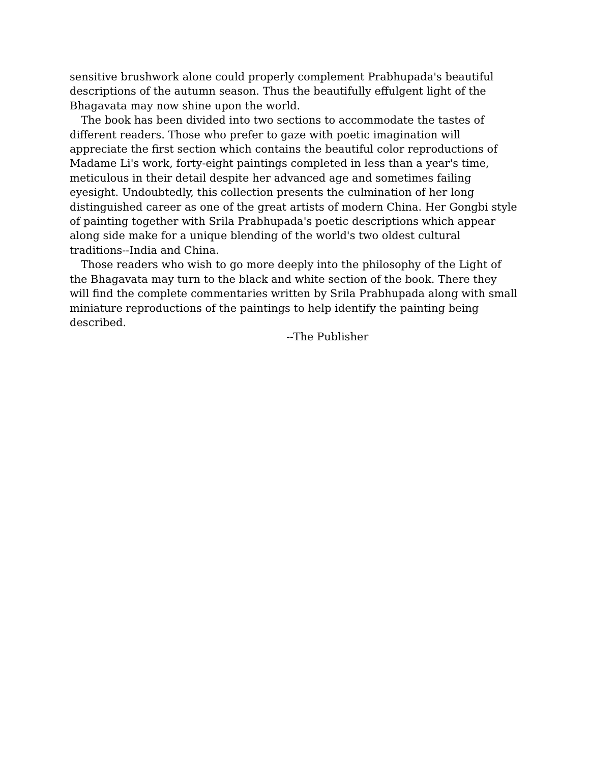sensitive brushwork alone could properly complement Prabhupada's beautiful descriptions of the autumn season. Thus the beautifully effulgent light of the Bhagavata may now shine upon the world.
The book has been divided into two sections to accommodate the tastes of different readers. Those who prefer to gaze with poetic imagination will appreciate the first section which contains the beautiful color reproductions of Madame Li's work, forty-eight paintings completed in less than a year's time, meticulous in their detail despite her advanced age and sometimes failing eyesight. Undoubtedly, this collection presents the culmination of her long distinguished career as one of the great artists of modern China. Her Gongbi style of painting together with Srila Prabhupada's poetic descriptions which appear along side make for a unique blending of the world's two oldest cultural traditions--India and China.
Those readers who wish to go more deeply into the philosophy of the Light of the Bhagavata may turn to the black and white section of the book. There they will find the complete commentaries written by Srila Prabhupada along with small miniature reproductions of the paintings to help identify the painting being described.
--The Publisher